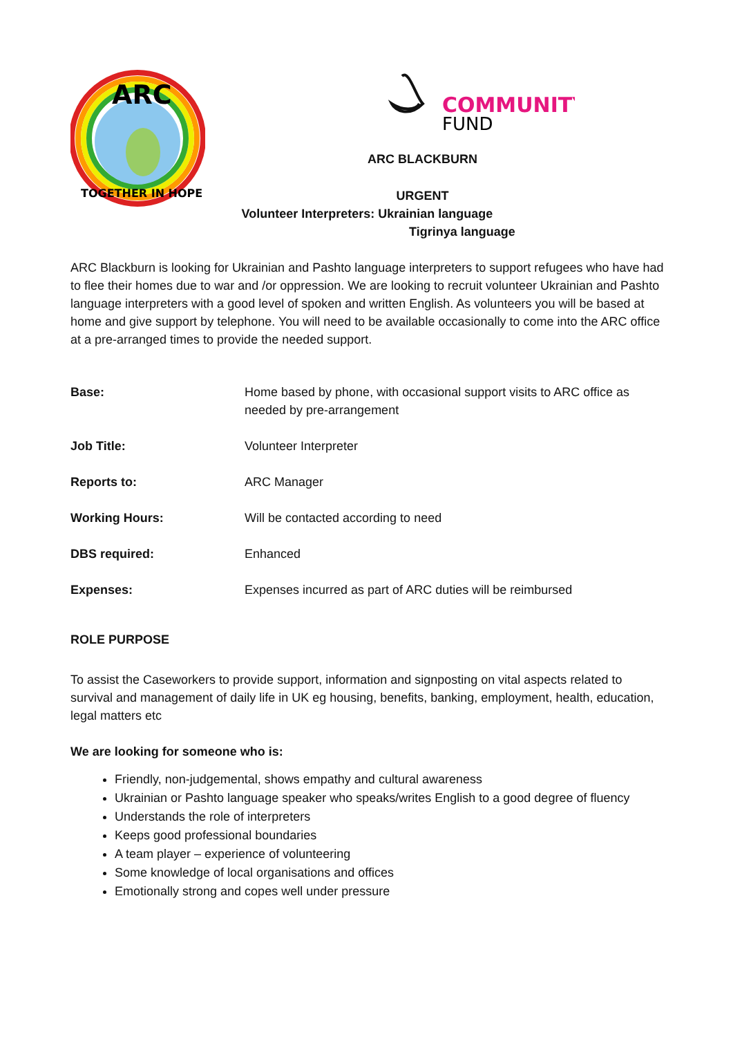ARC
TOGETHER IN HOPE
COMMUNITY
FUND
ARC BLACKBURN
URGENT
Volunteer Interpreters: Ukrainian language
Tigrinya language
ARC Blackburn is looking for Ukrainian and Pashto language interpreters to support refugees who have had to flee their homes due to war and /or oppression. We are looking to recruit volunteer Ukrainian and Pashto language interpreters with a good level of spoken and written English. As volunteers you will be based at home and give support by telephone. You will need to be available occasionally to come into the ARC office at a pre-arranged times to provide the needed support.
| Base: | Home based by phone, with occasional support visits to ARC office as needed by pre-arrangement |
| Job Title: | Volunteer Interpreter |
| Reports to: | ARC Manager |
| Working Hours: | Will be contacted according to need |
| DBS required: | Enhanced |
| Expenses: | Expenses incurred as part of ARC duties will be reimbursed |
ROLE PURPOSE
To assist the Caseworkers to provide support, information and signposting on vital aspects related to survival and management of daily life in UK eg housing, benefits, banking, employment, health, education, legal matters etc
We are looking for someone who is:
Friendly, non-judgemental, shows empathy and cultural awareness
Ukrainian or Pashto language speaker who speaks/writes English to a good degree of fluency
Understands the role of interpreters
Keeps good professional boundaries
A team player – experience of volunteering
Some knowledge of local organisations and offices
Emotionally strong and copes well under pressure